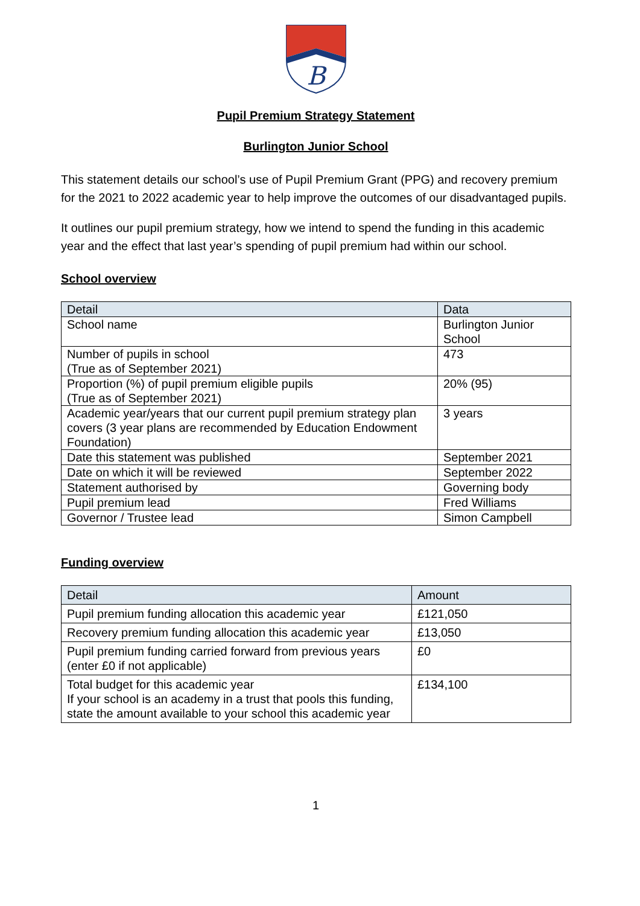B
Pupil Premium Strategy Statement
Burlington Junior School
This statement details our school’s use of Pupil Premium Grant (PPG) and recovery premium for the 2021 to 2022 academic year to help improve the outcomes of our disadvantaged pupils.
It outlines our pupil premium strategy, how we intend to spend the funding in this academic year and the effect that last year’s spending of pupil premium had within our school.
School overview
| Detail | Data |
| --- | --- |
| School name | Burlington Junior School |
| Number of pupils in school (True as of September 2021) | 473 |
| Proportion (%) of pupil premium eligible pupils (True as of September 2021) | 20% (95) |
| Academic year/years that our current pupil premium strategy plan covers (3 year plans are recommended by Education Endowment Foundation) | 3 years |
| Date this statement was published | September 2021 |
| Date on which it will be reviewed | September 2022 |
| Statement authorised by | Governing body |
| Pupil premium lead | Fred Williams |
| Governor / Trustee lead | Simon Campbell |
Funding overview
| Detail | Amount |
| --- | --- |
| Pupil premium funding allocation this academic year | £121,050 |
| Recovery premium funding allocation this academic year | £13,050 |
| Pupil premium funding carried forward from previous years (enter £0 if not applicable) | £0 |
| Total budget for this academic year If your school is an academy in a trust that pools this funding, state the amount available to your school this academic year | £134,100 |
1